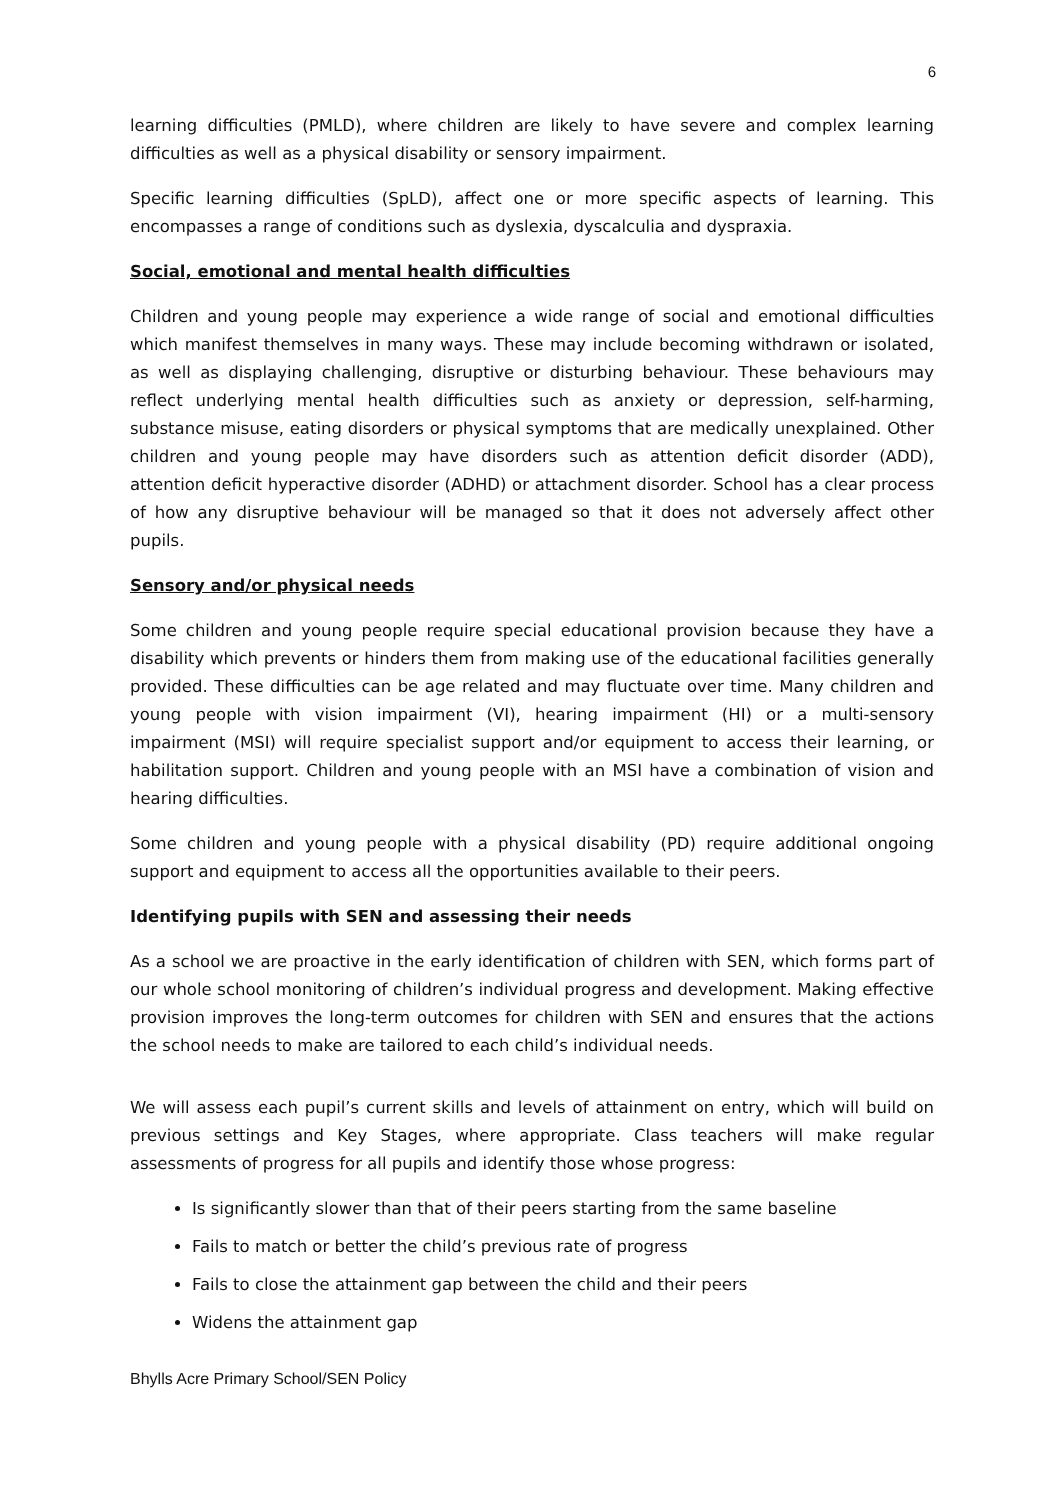6
learning difficulties (PMLD), where children are likely to have severe and complex learning difficulties as well as a physical disability or sensory impairment.
Specific learning difficulties (SpLD), affect one or more specific aspects of learning. This encompasses a range of conditions such as dyslexia, dyscalculia and dyspraxia.
Social, emotional and mental health difficulties
Children and young people may experience a wide range of social and emotional difficulties which manifest themselves in many ways. These may include becoming withdrawn or isolated, as well as displaying challenging, disruptive or disturbing behaviour. These behaviours may reflect underlying mental health difficulties such as anxiety or depression, self-harming, substance misuse, eating disorders or physical symptoms that are medically unexplained. Other children and young people may have disorders such as attention deficit disorder (ADD), attention deficit hyperactive disorder (ADHD) or attachment disorder. School has a clear process of how any disruptive behaviour will be managed so that it does not adversely affect other pupils.
Sensory and/or physical needs
Some children and young people require special educational provision because they have a disability which prevents or hinders them from making use of the educational facilities generally provided. These difficulties can be age related and may fluctuate over time. Many children and young people with vision impairment (VI), hearing impairment (HI) or a multi-sensory impairment (MSI) will require specialist support and/or equipment to access their learning, or habilitation support. Children and young people with an MSI have a combination of vision and hearing difficulties.
Some children and young people with a physical disability (PD) require additional ongoing support and equipment to access all the opportunities available to their peers.
Identifying pupils with SEN and assessing their needs
As a school we are proactive in the early identification of children with SEN, which forms part of our whole school monitoring of children’s individual progress and development. Making effective provision improves the long-term outcomes for children with SEN and ensures that the actions the school needs to make are tailored to each child’s individual needs.
We will assess each pupil’s current skills and levels of attainment on entry, which will build on previous settings and Key Stages, where appropriate. Class teachers will make regular assessments of progress for all pupils and identify those whose progress:
Is significantly slower than that of their peers starting from the same baseline
Fails to match or better the child’s previous rate of progress
Fails to close the attainment gap between the child and their peers
Widens the attainment gap
Bhylls Acre Primary School/SEN Policy